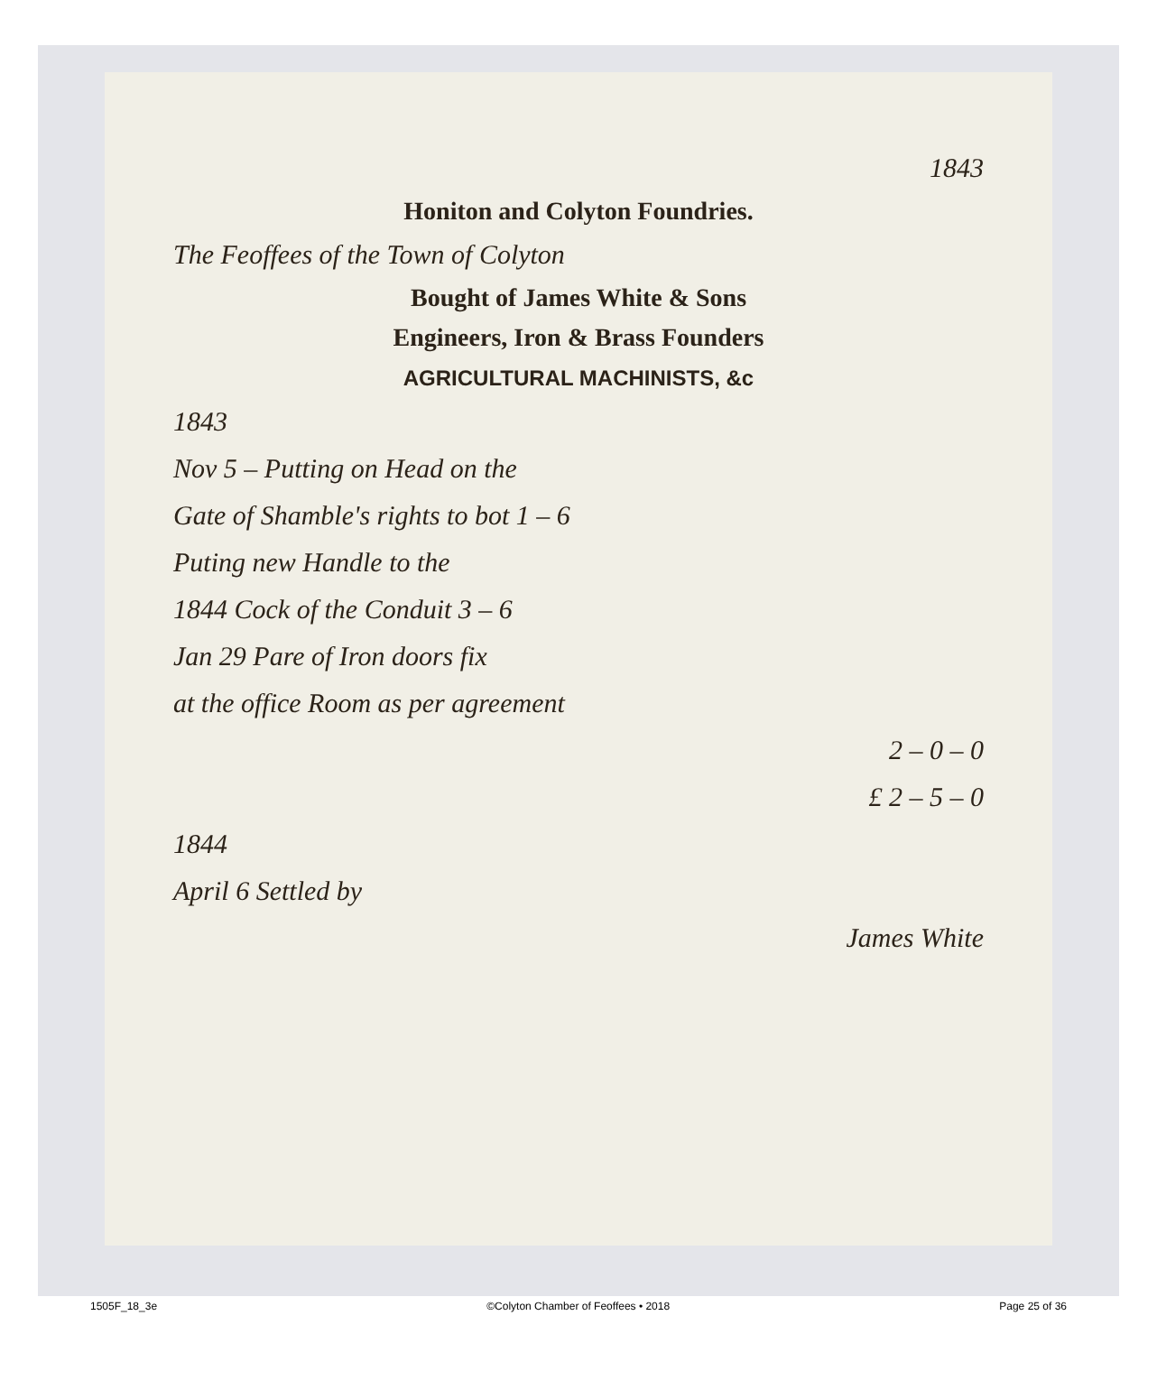1843
Honiton and Colyton Foundries.
The Feoffees of the Town of Colyton
Bought of James White & Sons
Engineers, Iron & Brass Founders
AGRICULTURAL MACHINISTS, &c
1843
Nov 5 – Putting on Head on the
Gate of Shamble's rights to bot 1 – 6
Puting new Handle to the
1844 Cock of the Conduit 3 – 6
Jan 29 Pare of Iron doors fix
at the office Room as per agreement
2 – 0 – 0
£ 2 – 5 – 0
1844
April 6 Settled by
James White
1505F_18_3e ©Colyton Chamber of Feoffees • 2018 Page 25 of 36